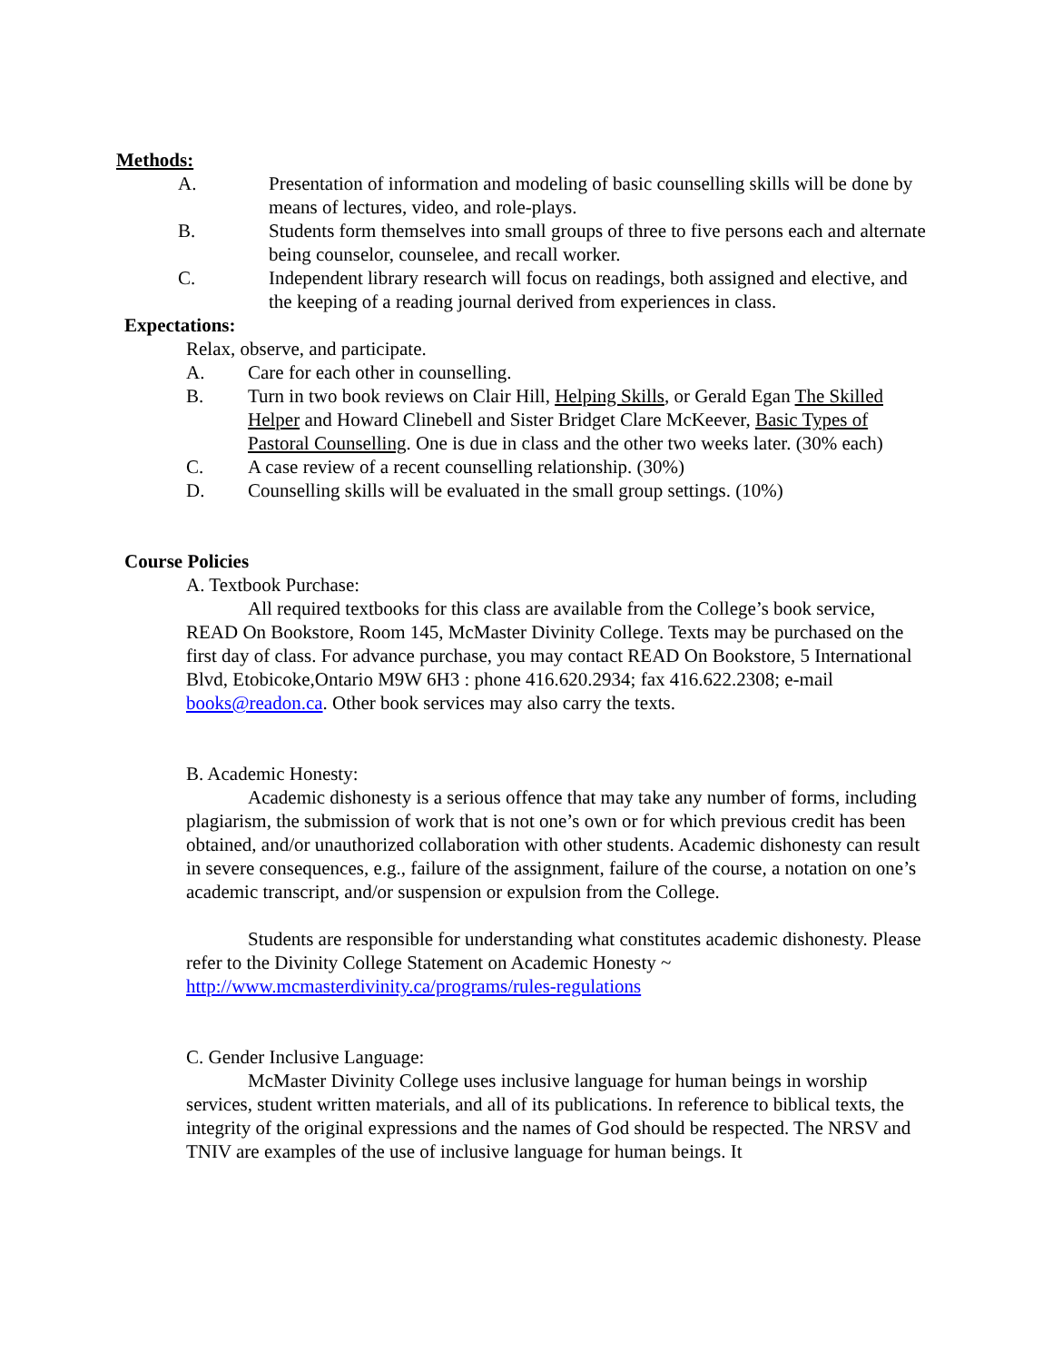Methods:
A. Presentation of information and modeling of basic counselling skills will be done by means of lectures, video, and role-plays.
B. Students form themselves into small groups of three to five persons each and alternate being counselor, counselee, and recall worker.
C. Independent library research will focus on readings, both assigned and elective, and the keeping of a reading journal derived from experiences in class.
Expectations:
Relax, observe, and participate.
A. Care for each other in counselling.
B. Turn in two book reviews on Clair Hill, Helping Skills, or Gerald Egan The Skilled Helper and Howard Clinebell and Sister Bridget Clare McKeever, Basic Types of Pastoral Counselling. One is due in class and the other two weeks later. (30% each)
C. A case review of a recent counselling relationship. (30%)
D. Counselling skills will be evaluated in the small group settings. (10%)
Course Policies
A. Textbook Purchase:
All required textbooks for this class are available from the College’s book service, READ On Bookstore, Room 145, McMaster Divinity College. Texts may be purchased on the first day of class. For advance purchase, you may contact READ On Bookstore, 5 International Blvd, Etobicoke,Ontario M9W 6H3 : phone 416.620.2934; fax 416.622.2308; e-mail books@readon.ca. Other book services may also carry the texts.
B. Academic Honesty:
Academic dishonesty is a serious offence that may take any number of forms, including plagiarism, the submission of work that is not one’s own or for which previous credit has been obtained, and/or unauthorized collaboration with other students. Academic dishonesty can result in severe consequences, e.g., failure of the assignment, failure of the course, a notation on one’s academic transcript, and/or suspension or expulsion from the College.
Students are responsible for understanding what constitutes academic dishonesty. Please refer to the Divinity College Statement on Academic Honesty ~ http://www.mcmasterdivinity.ca/programs/rules-regulations
C. Gender Inclusive Language:
McMaster Divinity College uses inclusive language for human beings in worship services, student written materials, and all of its publications. In reference to biblical texts, the integrity of the original expressions and the names of God should be respected. The NRSV and TNIV are examples of the use of inclusive language for human beings. It